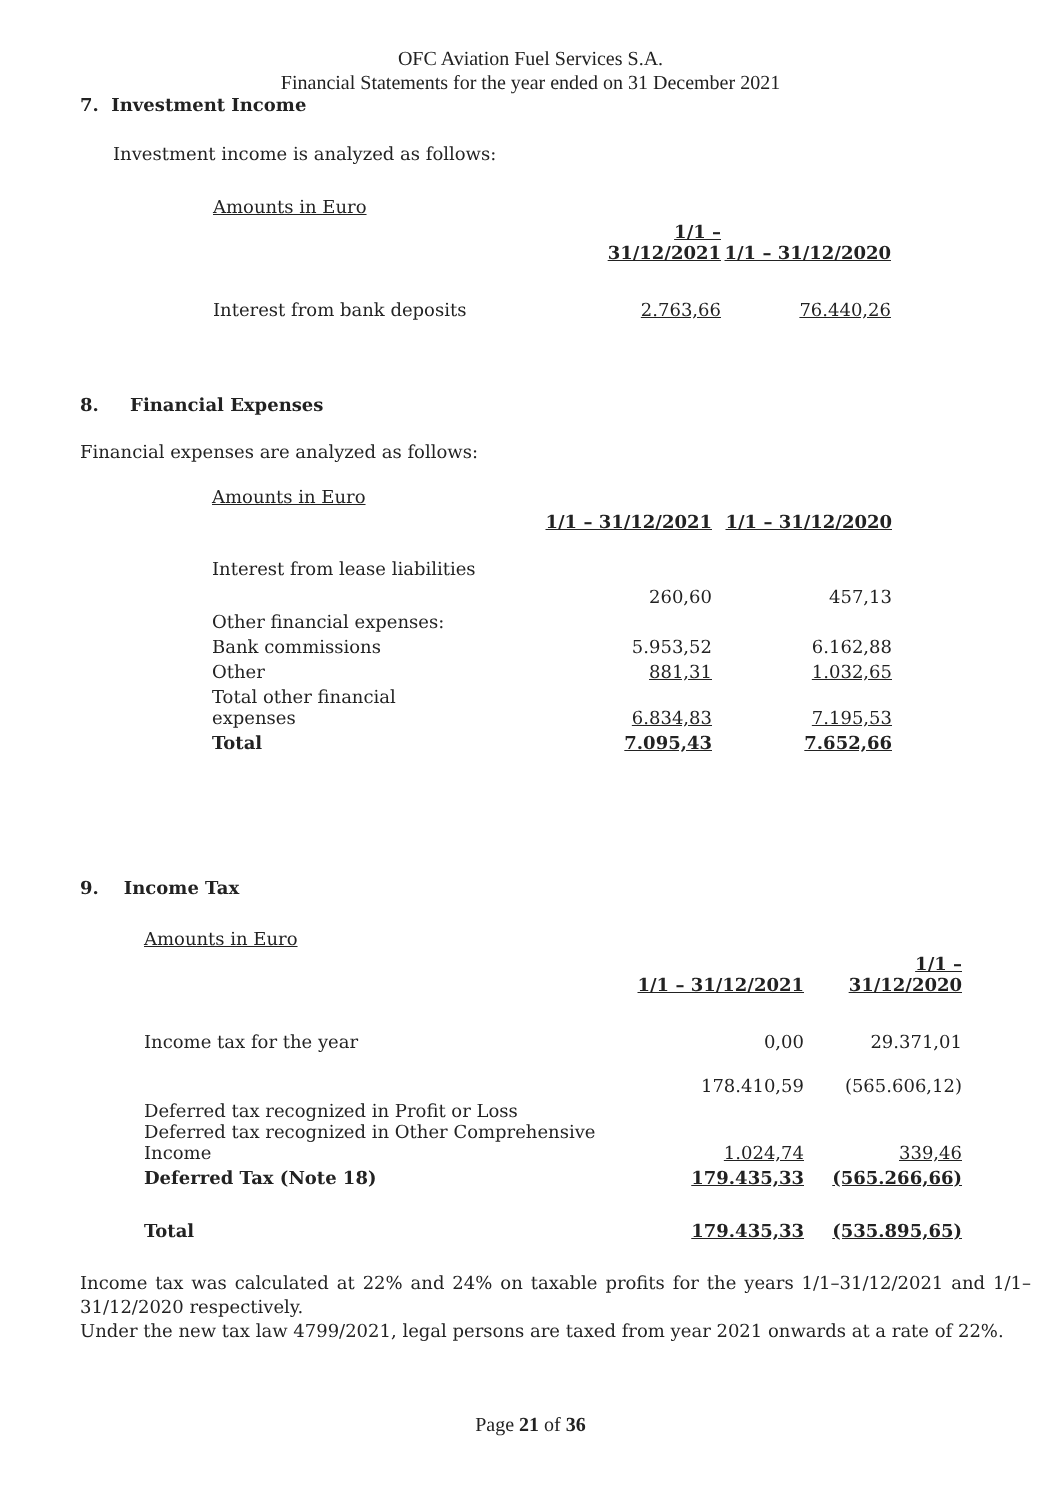OFC Aviation Fuel Services S.A.
Financial Statements for the year ended on 31 December 2021
7. Investment Income
Investment income is analyzed as follows:
| Amounts in Euro | | |
| | 1/1 – 31/12/2021 | 1/1 – 31/12/2020 |
| Interest from bank deposits | 2.763,66 | 76.440,26 |
8. Financial Expenses
Financial expenses are analyzed as follows:
| Amounts in Euro | | |
| | 1/1 – 31/12/2021 | 1/1 – 31/12/2020 |
| Interest from lease liabilities | 260,60 | 457,13 |
| Other financial expenses: | | |
| Bank commissions | 5.953,52 | 6.162,88 |
| Other | 881,31 | 1.032,65 |
| Total other financial expenses | 6.834,83 | 7.195,53 |
| Total | 7.095,43 | 7.652,66 |
9. Income Tax
| Amounts in Euro | | |
| | 1/1 – 31/12/2021 | 1/1 – 31/12/2020 |
| Income tax for the year | 0,00 | 29.371,01 |
| | 178.410,59 | (565.606,12) |
| Deferred tax recognized in Profit or Loss Deferred tax recognized in Other Comprehensive Income | 1.024,74 | 339,46 |
| Deferred Tax (Note 18) | 179.435,33 | (565.266,66) |
| Total | 179.435,33 | (535.895,65) |
Income tax was calculated at 22% and 24% on taxable profits for the years 1/1–31/12/2021 and 1/1–31/12/2020 respectively.
Under the new tax law 4799/2021, legal persons are taxed from year 2021 onwards at a rate of 22%.
Page 21 of 36